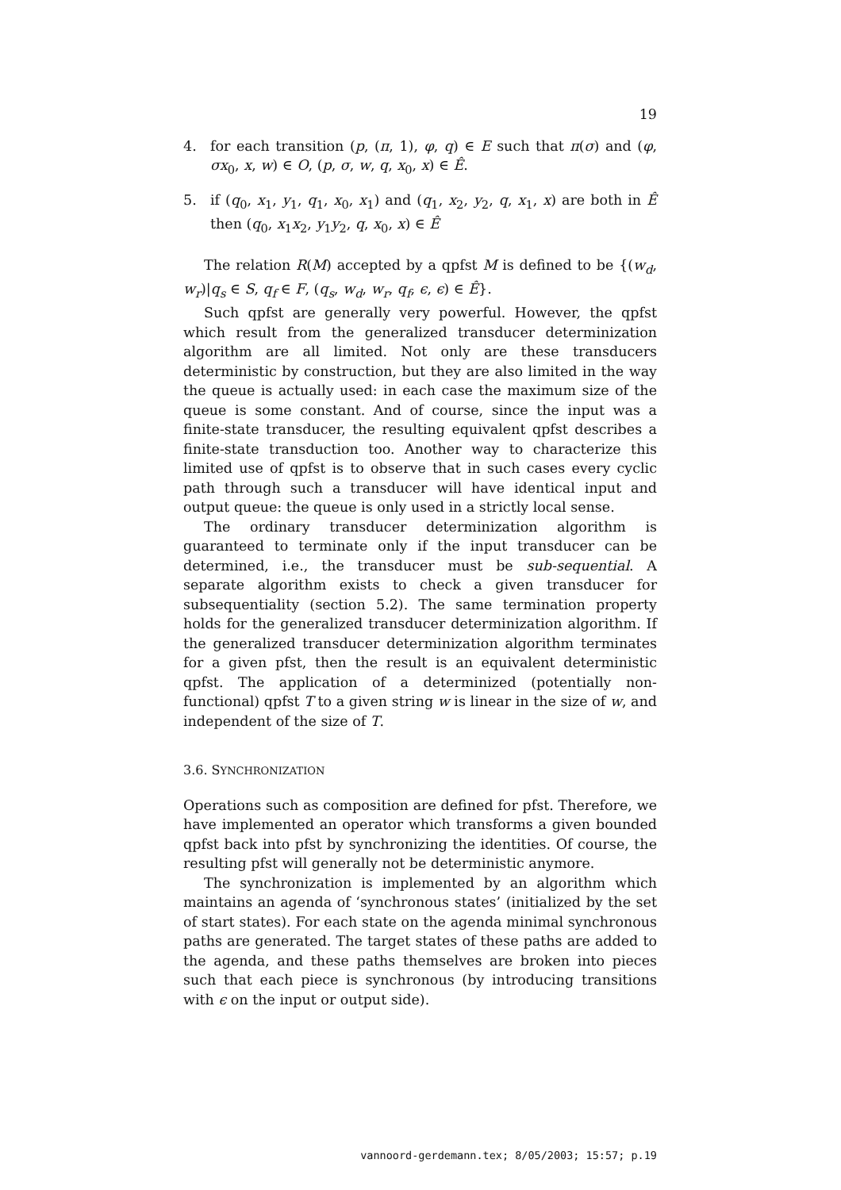19
4. for each transition (p, (π, 1), φ, q) ∈ E such that π(σ) and (φ, σx<sub>0</sub>, x, w) ∈ O, (p, σ, w, q, x<sub>0</sub>, x) ∈ Ê.
5. if (q<sub>0</sub>, x<sub>1</sub>, y<sub>1</sub>, q<sub>1</sub>, x<sub>0</sub>, x<sub>1</sub>) and (q<sub>1</sub>, x<sub>2</sub>, y<sub>2</sub>, q, x<sub>1</sub>, x) are both in Ê then (q<sub>0</sub>, x<sub>1</sub>x<sub>2</sub>, y<sub>1</sub>y<sub>2</sub>, q, x<sub>0</sub>, x) ∈ Ê
The relation R(M) accepted by a qpfst M is defined to be {(w<sub>d</sub>, w<sub>r</sub>)|q<sub>s</sub> ∈ S, q<sub>f</sub> ∈ F, (q<sub>s</sub>, w<sub>d</sub>, w<sub>r</sub>, q<sub>f</sub>, ϵ, ϵ) ∈ Ê}.
Such qpfst are generally very powerful. However, the qpfst which result from the generalized transducer determinization algorithm are all limited. Not only are these transducers deterministic by construction, but they are also limited in the way the queue is actually used: in each case the maximum size of the queue is some constant. And of course, since the input was a finite-state transducer, the resulting equivalent qpfst describes a finite-state transduction too. Another way to characterize this limited use of qpfst is to observe that in such cases every cyclic path through such a transducer will have identical input and output queue: the queue is only used in a strictly local sense.
The ordinary transducer determinization algorithm is guaranteed to terminate only if the input transducer can be determined, i.e., the transducer must be sub-sequential. A separate algorithm exists to check a given transducer for subsequentiality (section 5.2). The same termination property holds for the generalized transducer determinization algorithm. If the generalized transducer determinization algorithm terminates for a given pfst, then the result is an equivalent deterministic qpfst. The application of a determinized (potentially non-functional) qpfst T to a given string w is linear in the size of w, and independent of the size of T.
3.6. SYNCHRONIZATION
Operations such as composition are defined for pfst. Therefore, we have implemented an operator which transforms a given bounded qpfst back into pfst by synchronizing the identities. Of course, the resulting pfst will generally not be deterministic anymore.
The synchronization is implemented by an algorithm which maintains an agenda of ‘synchronous states’ (initialized by the set of start states). For each state on the agenda minimal synchronous paths are generated. The target states of these paths are added to the agenda, and these paths themselves are broken into pieces such that each piece is synchronous (by introducing transitions with ϵ on the input or output side).
vannoord-gerdemann.tex; 8/05/2003; 15:57; p.19